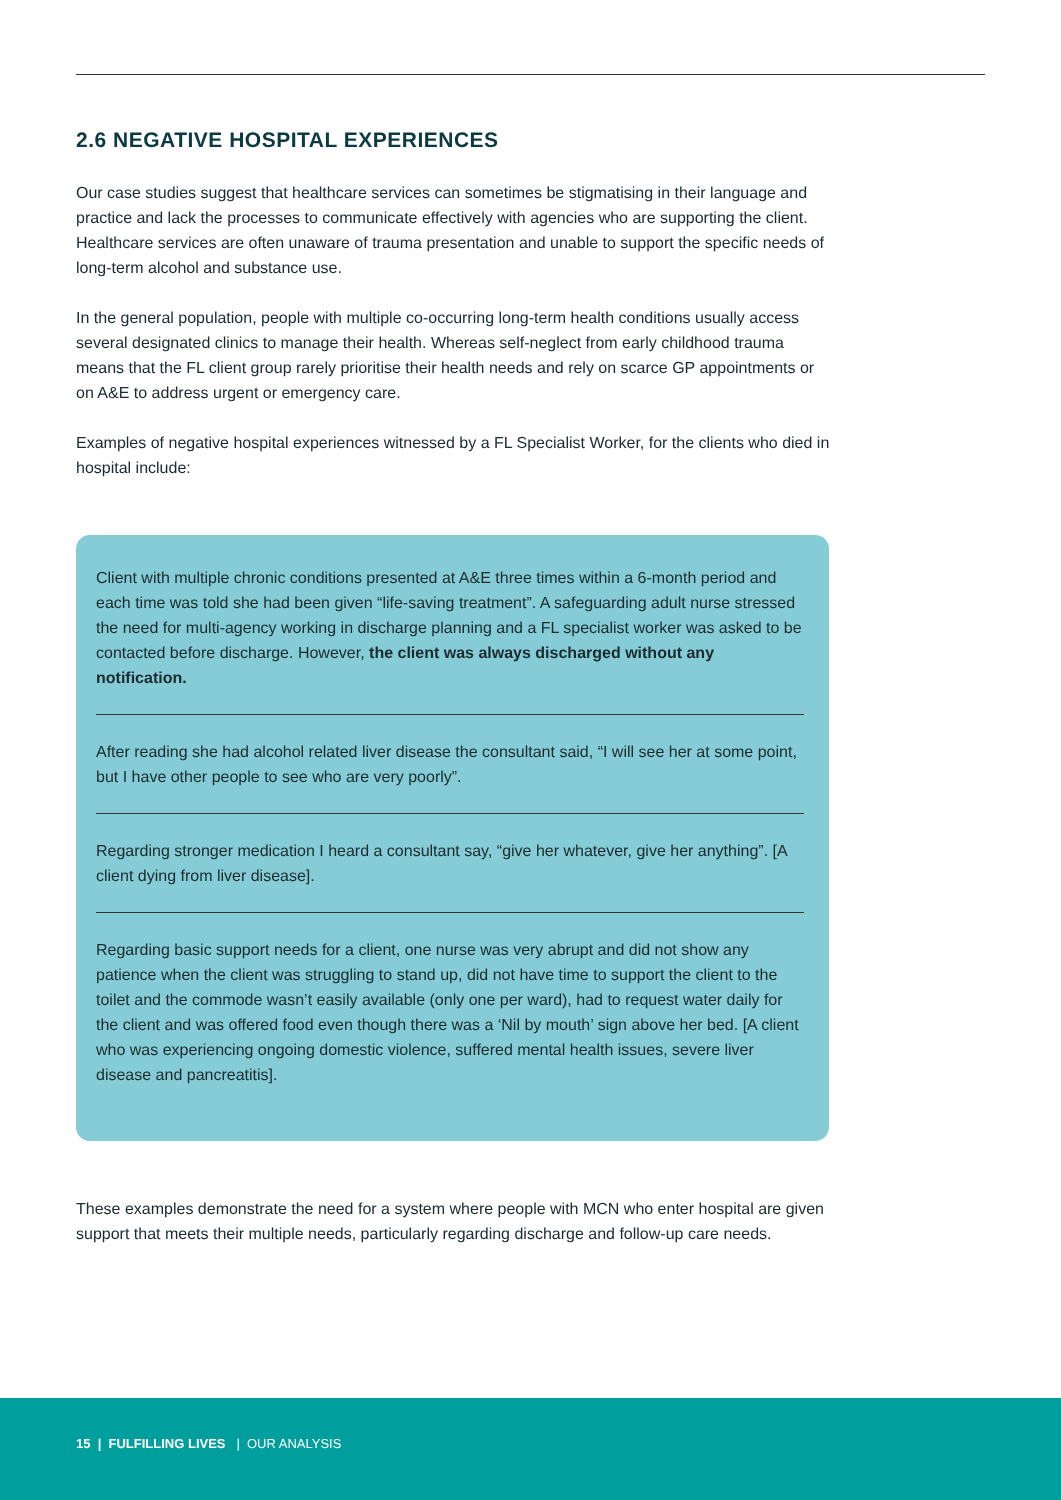2.6 NEGATIVE HOSPITAL EXPERIENCES
Our case studies suggest that healthcare services can sometimes be stigmatising in their language and practice and lack the processes to communicate effectively with agencies who are supporting the client. Healthcare services are often unaware of trauma presentation and unable to support the specific needs of long-term alcohol and substance use.
In the general population, people with multiple co-occurring long-term health conditions usually access several designated clinics to manage their health. Whereas self-neglect from early childhood trauma means that the FL client group rarely prioritise their health needs and rely on scarce GP appointments or on A&E to address urgent or emergency care.
Examples of negative hospital experiences witnessed by a FL Specialist Worker, for the clients who died in hospital include:
Client with multiple chronic conditions presented at A&E three times within a 6-month period and each time was told she had been given “life-saving treatment”. A safeguarding adult nurse stressed the need for multi-agency working in discharge planning and a FL specialist worker was asked to be contacted before discharge. However, the client was always discharged without any notification.
After reading she had alcohol related liver disease the consultant said, “I will see her at some point, but I have other people to see who are very poorly”.
Regarding stronger medication I heard a consultant say, “give her whatever, give her anything”. [A client dying from liver disease].
Regarding basic support needs for a client, one nurse was very abrupt and did not show any patience when the client was struggling to stand up, did not have time to support the client to the toilet and the commode wasn’t easily available (only one per ward), had to request water daily for the client and was offered food even though there was a ‘Nil by mouth’ sign above her bed. [A client who was experiencing ongoing domestic violence, suffered mental health issues, severe liver disease and pancreatitis].
These examples demonstrate the need for a system where people with MCN who enter hospital are given support that meets their multiple needs, particularly regarding discharge and follow-up care needs.
15 | FULFILLING LIVES | OUR ANALYSIS